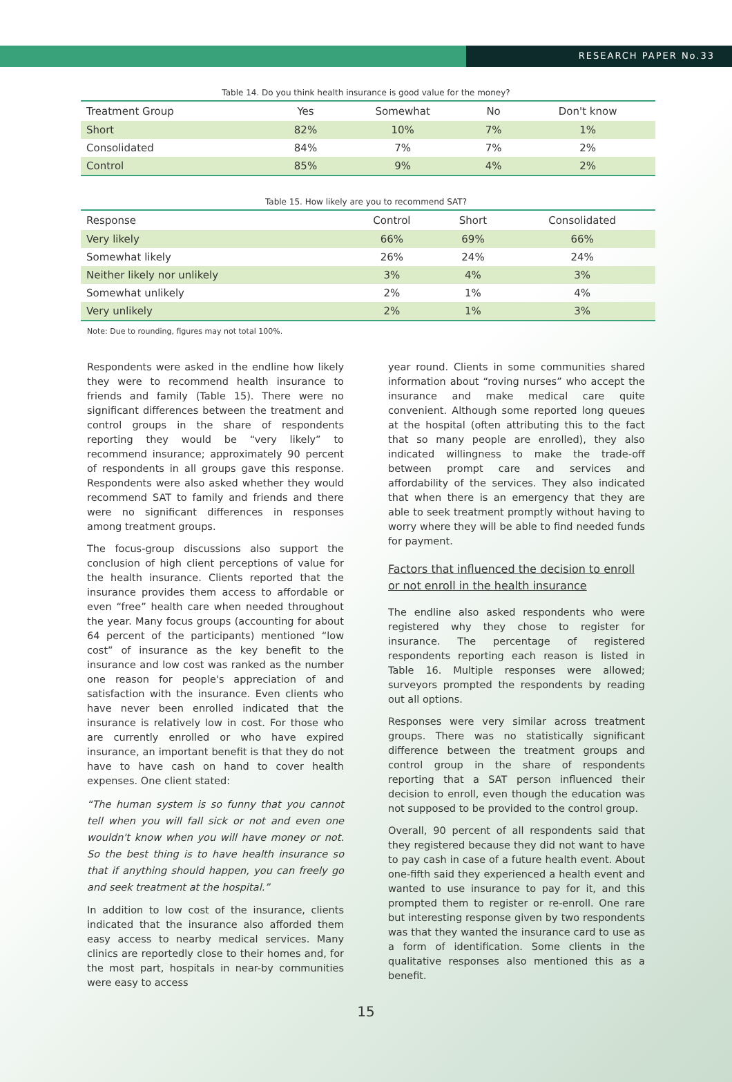RESEARCH PAPER No.33
Table 14. Do you think health insurance is good value for the money?
| Treatment Group | Yes | Somewhat | No | Don't know |
| --- | --- | --- | --- | --- |
| Short | 82% | 10% | 7% | 1% |
| Consolidated | 84% | 7% | 7% | 2% |
| Control | 85% | 9% | 4% | 2% |
Table 15. How likely are you to recommend SAT?
| Response | Control | Short | Consolidated |
| --- | --- | --- | --- |
| Very likely | 66% | 69% | 66% |
| Somewhat likely | 26% | 24% | 24% |
| Neither likely nor unlikely | 3% | 4% | 3% |
| Somewhat unlikely | 2% | 1% | 4% |
| Very unlikely | 2% | 1% | 3% |
Note: Due to rounding, figures may not total 100%.
Respondents were asked in the endline how likely they were to recommend health insurance to friends and family (Table 15). There were no significant differences between the treatment and control groups in the share of respondents reporting they would be “very likely” to recommend insurance; approximately 90 percent of respondents in all groups gave this response. Respondents were also asked whether they would recommend SAT to family and friends and there were no significant differences in responses among treatment groups.
The focus-group discussions also support the conclusion of high client perceptions of value for the health insurance. Clients reported that the insurance provides them access to affordable or even “free” health care when needed throughout the year. Many focus groups (accounting for about 64 percent of the participants) mentioned “low cost” of insurance as the key benefit to the insurance and low cost was ranked as the number one reason for people's appreciation of and satisfaction with the insurance. Even clients who have never been enrolled indicated that the insurance is relatively low in cost. For those who are currently enrolled or who have expired insurance, an important benefit is that they do not have to have cash on hand to cover health expenses. One client stated:
“The human system is so funny that you cannot tell when you will fall sick or not and even one wouldn't know when you will have money or not. So the best thing is to have health insurance so that if anything should happen, you can freely go and seek treatment at the hospital.”
In addition to low cost of the insurance, clients indicated that the insurance also afforded them easy access to nearby medical services. Many clinics are reportedly close to their homes and, for the most part, hospitals in near-by communities were easy to access
year round. Clients in some communities shared information about “roving nurses” who accept the insurance and make medical care quite convenient. Although some reported long queues at the hospital (often attributing this to the fact that so many people are enrolled), they also indicated willingness to make the trade-off between prompt care and services and affordability of the services. They also indicated that when there is an emergency that they are able to seek treatment promptly without having to worry where they will be able to find needed funds for payment.
Factors that influenced the decision to enroll or not enroll in the health insurance
The endline also asked respondents who were registered why they chose to register for insurance. The percentage of registered respondents reporting each reason is listed in Table 16. Multiple responses were allowed; surveyors prompted the respondents by reading out all options.
Responses were very similar across treatment groups. There was no statistically significant difference between the treatment groups and control group in the share of respondents reporting that a SAT person influenced their decision to enroll, even though the education was not supposed to be provided to the control group.
Overall, 90 percent of all respondents said that they registered because they did not want to have to pay cash in case of a future health event. About one-fifth said they experienced a health event and wanted to use insurance to pay for it, and this prompted them to register or re-enroll. One rare but interesting response given by two respondents was that they wanted the insurance card to use as a form of identification. Some clients in the qualitative responses also mentioned this as a benefit.
15